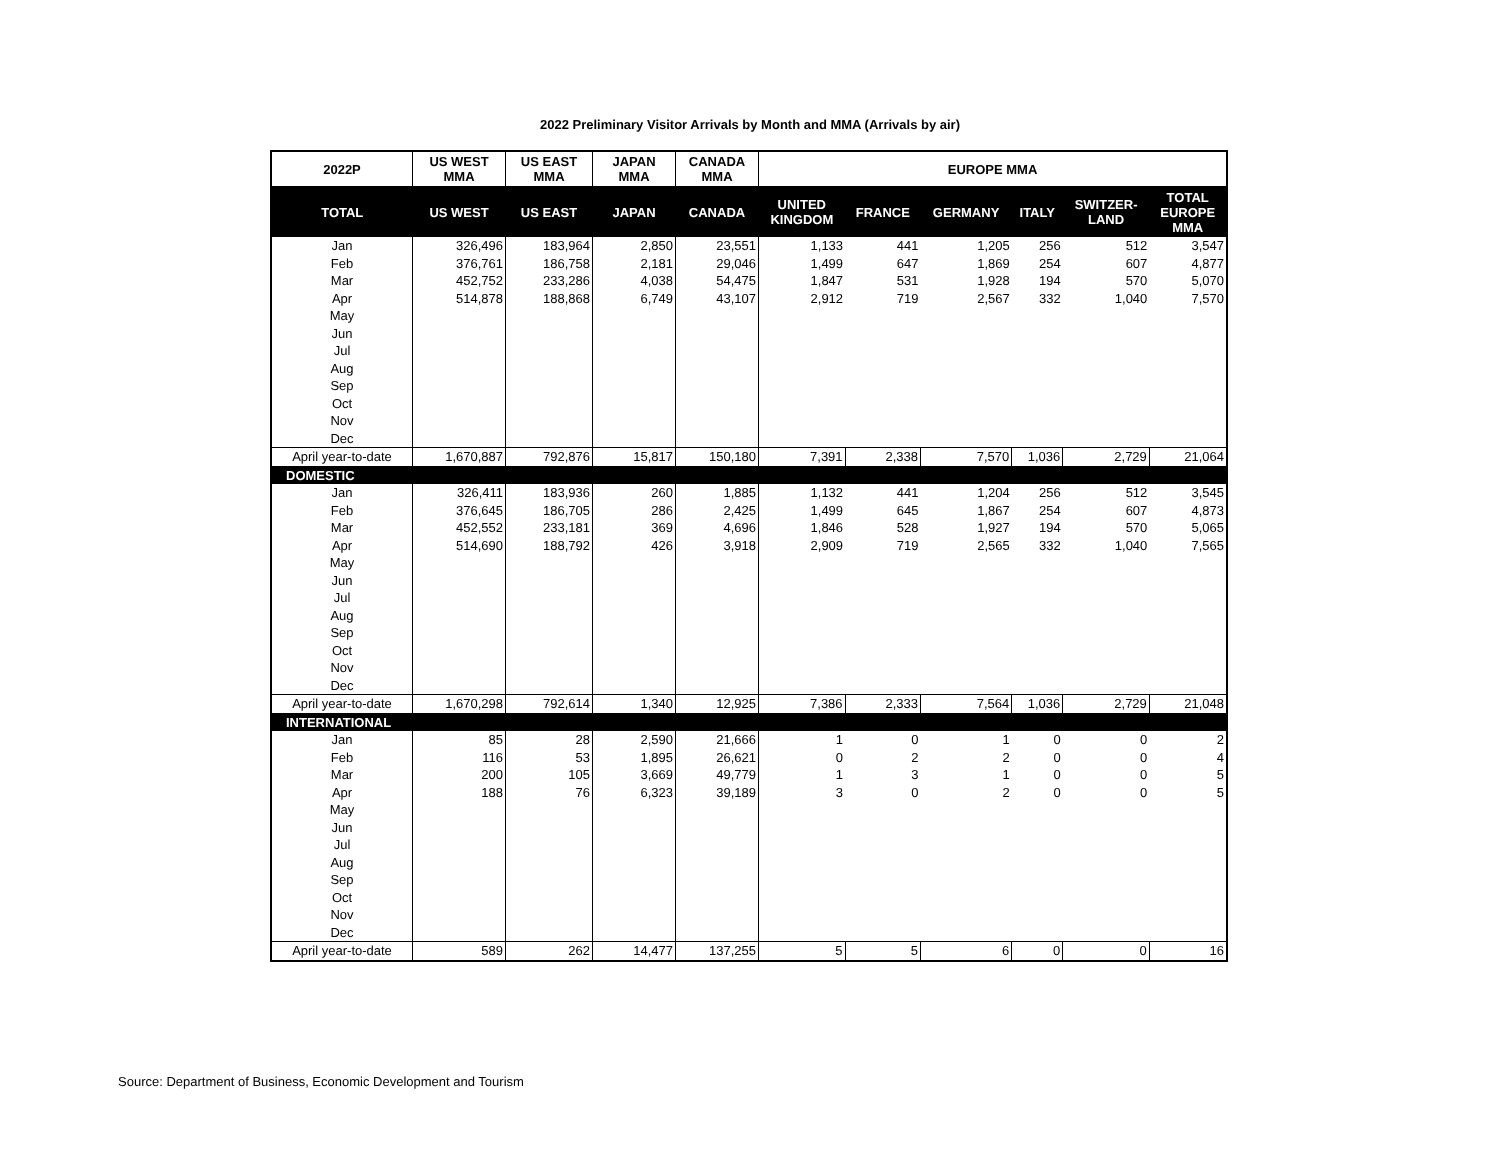2022 Preliminary Visitor Arrivals by Month and MMA (Arrivals by air)
| 2022P | US WEST MMA | US EAST MMA | JAPAN MMA | CANADA MMA | EUROPE MMA | | | | | |
| --- | --- | --- | --- | --- | --- | --- | --- | --- | --- | --- |
| TOTAL | US WEST | US EAST | JAPAN | CANADA | UNITED KINGDOM | FRANCE | GERMANY | ITALY | SWITZER- LAND | TOTAL EUROPE MMA |
| Jan | 326,496 | 183,964 | 2,850 | 23,551 | 1,133 | 441 | 1,205 | 256 | 512 | 3,547 |
| Feb | 376,761 | 186,758 | 2,181 | 29,046 | 1,499 | 647 | 1,869 | 254 | 607 | 4,877 |
| Mar | 452,752 | 233,286 | 4,038 | 54,475 | 1,847 | 531 | 1,928 | 194 | 570 | 5,070 |
| Apr | 514,878 | 188,868 | 6,749 | 43,107 | 2,912 | 719 | 2,567 | 332 | 1,040 | 7,570 |
| May | | | | | | | | | | |
| Jun | | | | | | | | | | |
| Jul | | | | | | | | | | |
| Aug | | | | | | | | | | |
| Sep | | | | | | | | | | |
| Oct | | | | | | | | | | |
| Nov | | | | | | | | | | |
| Dec | | | | | | | | | | |
| April year-to-date | 1,670,887 | 792,876 | 15,817 | 150,180 | 7,391 | 2,338 | 7,570 | 1,036 | 2,729 | 21,064 |
| DOMESTIC | | | | | | | | | | |
| Jan | 326,411 | 183,936 | 260 | 1,885 | 1,132 | 441 | 1,204 | 256 | 512 | 3,545 |
| Feb | 376,645 | 186,705 | 286 | 2,425 | 1,499 | 645 | 1,867 | 254 | 607 | 4,873 |
| Mar | 452,552 | 233,181 | 369 | 4,696 | 1,846 | 528 | 1,927 | 194 | 570 | 5,065 |
| Apr | 514,690 | 188,792 | 426 | 3,918 | 2,909 | 719 | 2,565 | 332 | 1,040 | 7,565 |
| May | | | | | | | | | | |
| Jun | | | | | | | | | | |
| Jul | | | | | | | | | | |
| Aug | | | | | | | | | | |
| Sep | | | | | | | | | | |
| Oct | | | | | | | | | | |
| Nov | | | | | | | | | | |
| Dec | | | | | | | | | | |
| April year-to-date | 1,670,298 | 792,614 | 1,340 | 12,925 | 7,386 | 2,333 | 7,564 | 1,036 | 2,729 | 21,048 |
| INTERNATIONAL | | | | | | | | | | |
| Jan | 85 | 28 | 2,590 | 21,666 | 1 | 0 | 1 | 0 | 0 | 2 |
| Feb | 116 | 53 | 1,895 | 26,621 | 0 | 2 | 2 | 0 | 0 | 4 |
| Mar | 200 | 105 | 3,669 | 49,779 | 1 | 3 | 1 | 0 | 0 | 5 |
| Apr | 188 | 76 | 6,323 | 39,189 | 3 | 0 | 2 | 0 | 0 | 5 |
| May | | | | | | | | | | |
| Jun | | | | | | | | | | |
| Jul | | | | | | | | | | |
| Aug | | | | | | | | | | |
| Sep | | | | | | | | | | |
| Oct | | | | | | | | | | |
| Nov | | | | | | | | | | |
| Dec | | | | | | | | | | |
| April year-to-date | 589 | 262 | 14,477 | 137,255 | 5 | 5 | 6 | 0 | 0 | 16 |
Source: Department of Business, Economic Development and Tourism